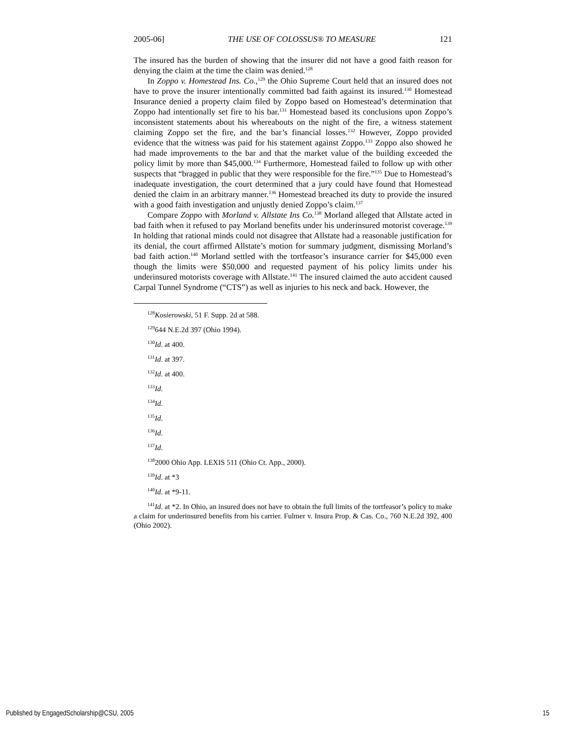2005-06] THE USE OF COLOSSUS® TO MEASURE 121
The insured has the burden of showing that the insurer did not have a good faith reason for denying the claim at the time the claim was denied.<sup>128</sup>
In Zoppo v. Homestead Ins. Co.,<sup>129</sup> the Ohio Supreme Court held that an insured does not have to prove the insurer intentionally committed bad faith against its insured.<sup>130</sup> Homestead Insurance denied a property claim filed by Zoppo based on Homestead’s determination that Zoppo had intentionally set fire to his bar.<sup>131</sup> Homestead based its conclusions upon Zoppo’s inconsistent statements about his whereabouts on the night of the fire, a witness statement claiming Zoppo set the fire, and the bar’s financial losses.<sup>132</sup> However, Zoppo provided evidence that the witness was paid for his statement against Zoppo.<sup>133</sup> Zoppo also showed he had made improvements to the bar and that the market value of the building exceeded the policy limit by more than $45,000.<sup>134</sup> Furthermore, Homestead failed to follow up with other suspects that “bragged in public that they were responsible for the fire.”<sup>135</sup> Due to Homestead’s inadequate investigation, the court determined that a jury could have found that Homestead denied the claim in an arbitrary manner.<sup>136</sup> Homestead breached its duty to provide the insured with a good faith investigation and unjustly denied Zoppo’s claim.<sup>137</sup>
Compare Zoppo with Morland v. Allstate Ins Co.<sup>138</sup> Morland alleged that Allstate acted in bad faith when it refused to pay Morland benefits under his underinsured motorist coverage.<sup>139</sup> In holding that rational minds could not disagree that Allstate had a reasonable justification for its denial, the court affirmed Allstate’s motion for summary judgment, dismissing Morland’s bad faith action.<sup>140</sup> Morland settled with the tortfeasor’s insurance carrier for $45,000 even though the limits were $50,000 and requested payment of his policy limits under his underinsured motorists coverage with Allstate.<sup>141</sup> The insured claimed the auto accident caused Carpal Tunnel Syndrome (“CTS”) as well as injuries to his neck and back. However, the
<sup>128</sup> Kosierowski, 51 F. Supp. 2d at 588.
<sup>129</sup> 644 N.E.2d 397 (Ohio 1994).
<sup>130</sup> Id. at 400.
<sup>131</sup> Id. at 397.
<sup>132</sup> Id. at 400.
<sup>133</sup> Id.
<sup>134</sup> Id.
<sup>135</sup> Id.
<sup>136</sup> Id.
<sup>137</sup> Id.
<sup>138</sup> 2000 Ohio App. LEXIS 511 (Ohio Ct. App., 2000).
<sup>139</sup> Id. at *3
<sup>140</sup> Id. at *9-11.
<sup>141</sup> Id. at *2. In Ohio, an insured does not have to obtain the full limits of the tortfeasor’s policy to make a claim for underinsured benefits from his carrier. Fulmer v. Insura Prop. & Cas. Co., 760 N.E.2d 392, 400 (Ohio 2002).
Published by EngagedScholarship@CSU, 2005 15